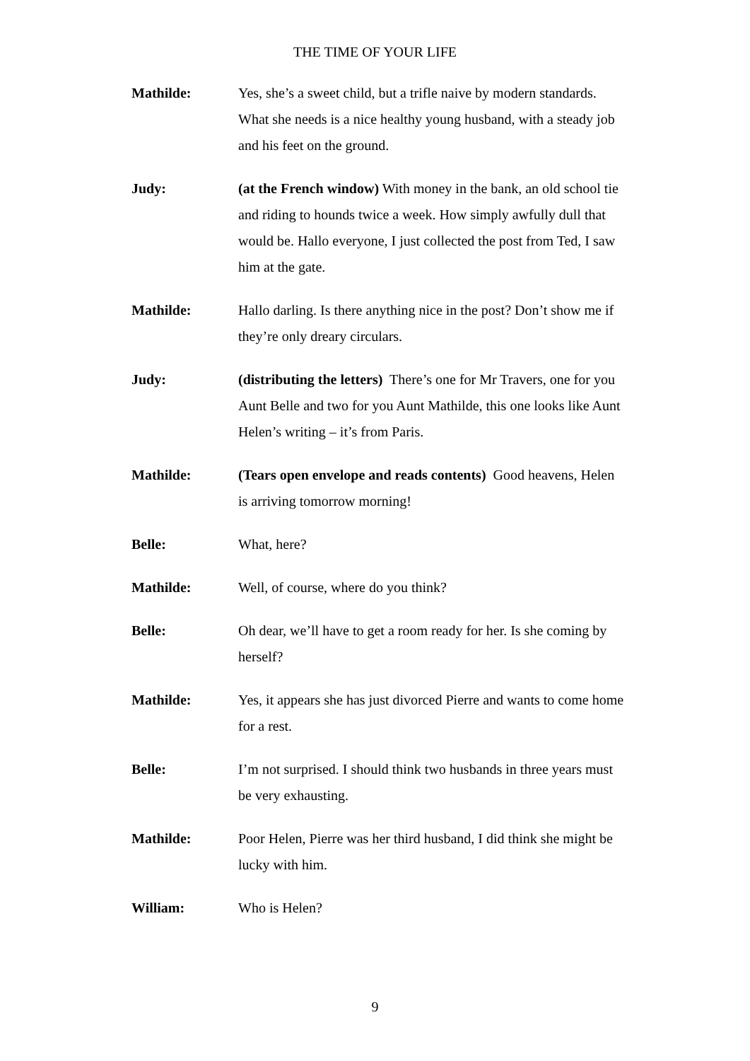THE TIME OF YOUR LIFE
Mathilde: Yes, she’s a sweet child, but a trifle naive by modern standards. What she needs is a nice healthy young husband, with a steady job and his feet on the ground.
Judy: (at the French window) With money in the bank, an old school tie and riding to hounds twice a week. How simply awfully dull that would be. Hallo everyone, I just collected the post from Ted, I saw him at the gate.
Mathilde: Hallo darling. Is there anything nice in the post? Don’t show me if they’re only dreary circulars.
Judy: (distributing the letters) There’s one for Mr Travers, one for you Aunt Belle and two for you Aunt Mathilde, this one looks like Aunt Helen’s writing – it’s from Paris.
Mathilde: (Tears open envelope and reads contents) Good heavens, Helen is arriving tomorrow morning!
Belle: What, here?
Mathilde: Well, of course, where do you think?
Belle: Oh dear, we’ll have to get a room ready for her. Is she coming by herself?
Mathilde: Yes, it appears she has just divorced Pierre and wants to come home for a rest.
Belle: I’m not surprised. I should think two husbands in three years must be very exhausting.
Mathilde: Poor Helen, Pierre was her third husband, I did think she might be lucky with him.
William: Who is Helen?
9